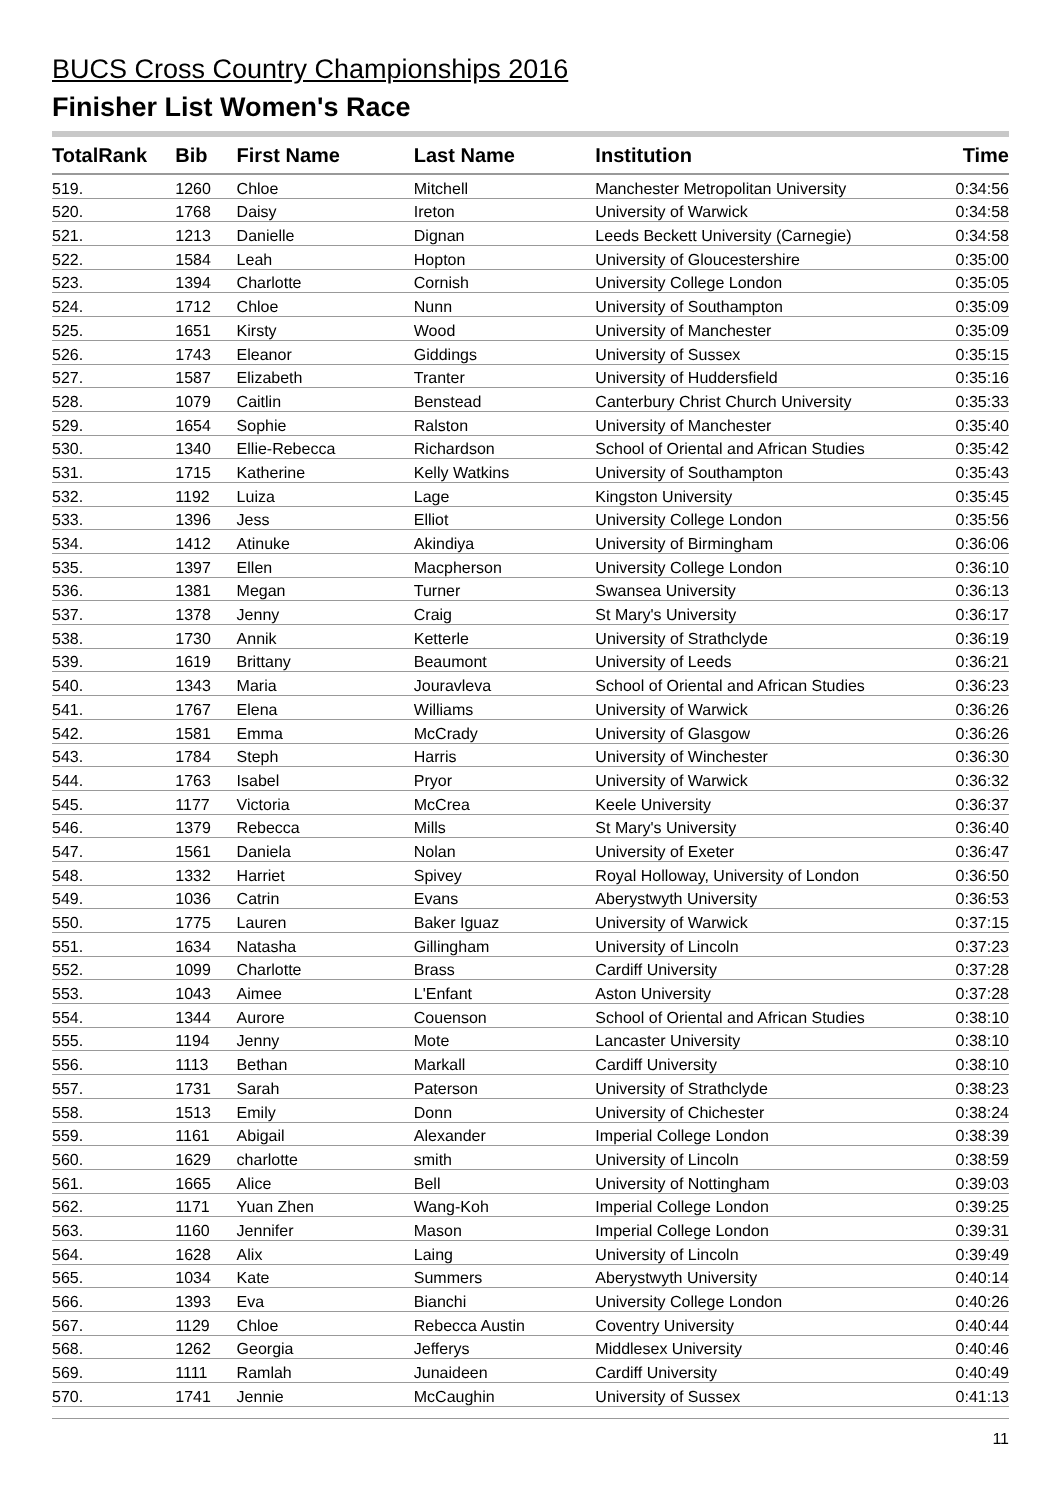BUCS Cross Country Championships 2016
Finisher List Women's Race
| TotalRank | Bib | First Name | Last Name | Institution | Time |
| --- | --- | --- | --- | --- | --- |
| 519. | 1260 | Chloe | Mitchell | Manchester Metropolitan University | 0:34:56 |
| 520. | 1768 | Daisy | Ireton | University of Warwick | 0:34:58 |
| 521. | 1213 | Danielle | Dignan | Leeds Beckett University (Carnegie) | 0:34:58 |
| 522. | 1584 | Leah | Hopton | University of Gloucestershire | 0:35:00 |
| 523. | 1394 | Charlotte | Cornish | University College London | 0:35:05 |
| 524. | 1712 | Chloe | Nunn | University of Southampton | 0:35:09 |
| 525. | 1651 | Kirsty | Wood | University of Manchester | 0:35:09 |
| 526. | 1743 | Eleanor | Giddings | University of Sussex | 0:35:15 |
| 527. | 1587 | Elizabeth | Tranter | University of Huddersfield | 0:35:16 |
| 528. | 1079 | Caitlin | Benstead | Canterbury Christ Church University | 0:35:33 |
| 529. | 1654 | Sophie | Ralston | University of Manchester | 0:35:40 |
| 530. | 1340 | Ellie-Rebecca | Richardson | School of Oriental and African Studies | 0:35:42 |
| 531. | 1715 | Katherine | Kelly Watkins | University of Southampton | 0:35:43 |
| 532. | 1192 | Luiza | Lage | Kingston University | 0:35:45 |
| 533. | 1396 | Jess | Elliot | University College London | 0:35:56 |
| 534. | 1412 | Atinuke | Akindiya | University of Birmingham | 0:36:06 |
| 535. | 1397 | Ellen | Macpherson | University College London | 0:36:10 |
| 536. | 1381 | Megan | Turner | Swansea University | 0:36:13 |
| 537. | 1378 | Jenny | Craig | St Mary's University | 0:36:17 |
| 538. | 1730 | Annik | Ketterle | University of Strathclyde | 0:36:19 |
| 539. | 1619 | Brittany | Beaumont | University of Leeds | 0:36:21 |
| 540. | 1343 | Maria | Jouravleva | School of Oriental and African Studies | 0:36:23 |
| 541. | 1767 | Elena | Williams | University of Warwick | 0:36:26 |
| 542. | 1581 | Emma | McCrady | University of Glasgow | 0:36:26 |
| 543. | 1784 | Steph | Harris | University of Winchester | 0:36:30 |
| 544. | 1763 | Isabel | Pryor | University of Warwick | 0:36:32 |
| 545. | 1177 | Victoria | McCrea | Keele University | 0:36:37 |
| 546. | 1379 | Rebecca | Mills | St Mary's University | 0:36:40 |
| 547. | 1561 | Daniela | Nolan | University of Exeter | 0:36:47 |
| 548. | 1332 | Harriet | Spivey | Royal Holloway, University of London | 0:36:50 |
| 549. | 1036 | Catrin | Evans | Aberystwyth University | 0:36:53 |
| 550. | 1775 | Lauren | Baker Iguaz | University of Warwick | 0:37:15 |
| 551. | 1634 | Natasha | Gillingham | University of Lincoln | 0:37:23 |
| 552. | 1099 | Charlotte | Brass | Cardiff University | 0:37:28 |
| 553. | 1043 | Aimee | L'Enfant | Aston University | 0:37:28 |
| 554. | 1344 | Aurore | Couenson | School of Oriental and African Studies | 0:38:10 |
| 555. | 1194 | Jenny | Mote | Lancaster University | 0:38:10 |
| 556. | 1113 | Bethan | Markall | Cardiff University | 0:38:10 |
| 557. | 1731 | Sarah | Paterson | University of Strathclyde | 0:38:23 |
| 558. | 1513 | Emily | Donn | University of Chichester | 0:38:24 |
| 559. | 1161 | Abigail | Alexander | Imperial College London | 0:38:39 |
| 560. | 1629 | charlotte | smith | University of Lincoln | 0:38:59 |
| 561. | 1665 | Alice | Bell | University of Nottingham | 0:39:03 |
| 562. | 1171 | Yuan Zhen | Wang-Koh | Imperial College London | 0:39:25 |
| 563. | 1160 | Jennifer | Mason | Imperial College London | 0:39:31 |
| 564. | 1628 | Alix | Laing | University of Lincoln | 0:39:49 |
| 565. | 1034 | Kate | Summers | Aberystwyth University | 0:40:14 |
| 566. | 1393 | Eva | Bianchi | University College London | 0:40:26 |
| 567. | 1129 | Chloe | Rebecca Austin | Coventry University | 0:40:44 |
| 568. | 1262 | Georgia | Jefferys | Middlesex University | 0:40:46 |
| 569. | 1111 | Ramlah | Junaideen | Cardiff University | 0:40:49 |
| 570. | 1741 | Jennie | McCaughin | University of Sussex | 0:41:13 |
11